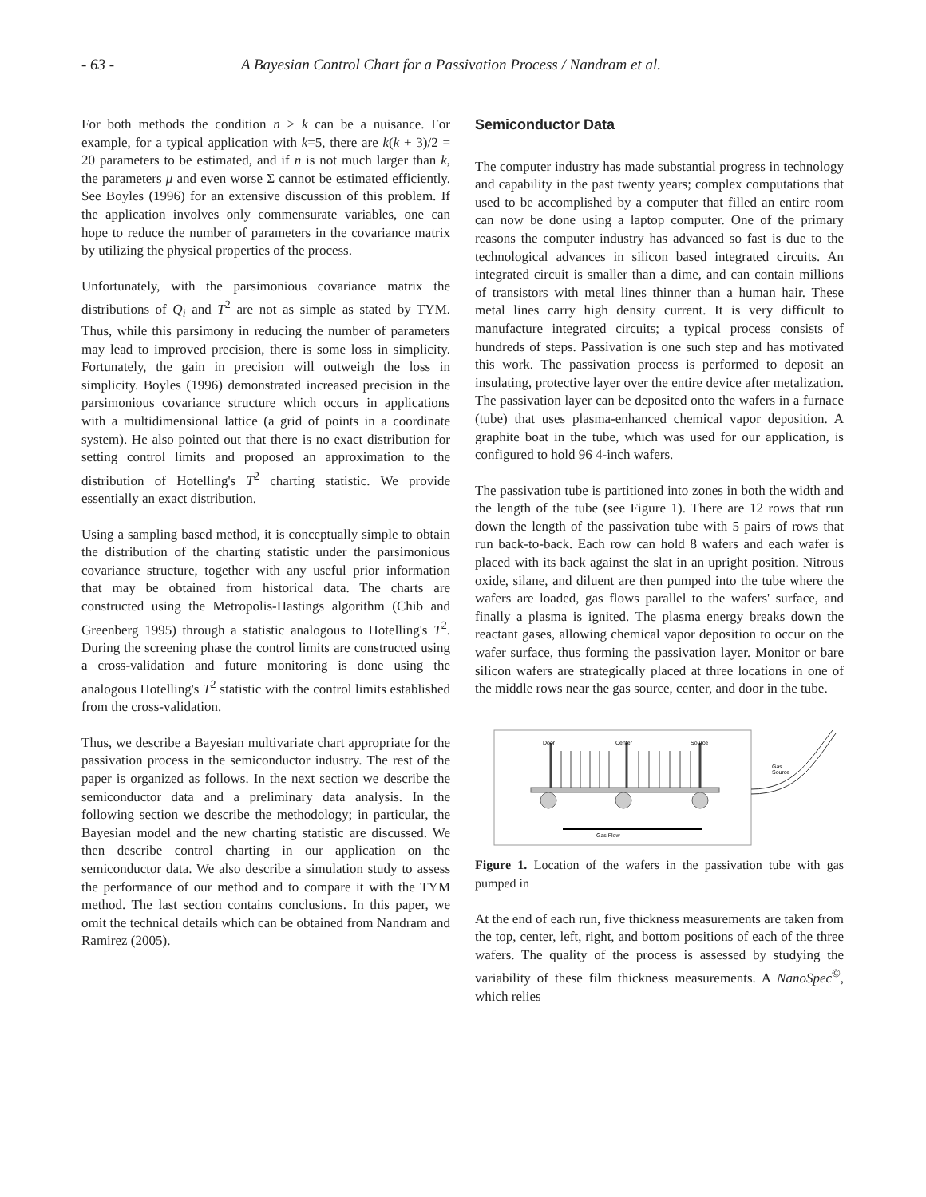- 63 - A Bayesian Control Chart for a Passivation Process / Nandram et al.
For both methods the condition n > k can be a nuisance. For example, for a typical application with k=5, there are k(k + 3)/2 = 20 parameters to be estimated, and if n is not much larger than k, the parameters μ and even worse Σ cannot be estimated efficiently. See Boyles (1996) for an extensive discussion of this problem. If the application involves only commensurate variables, one can hope to reduce the number of parameters in the covariance matrix by utilizing the physical properties of the process.
Unfortunately, with the parsimonious covariance matrix the distributions of Q<sub>i</sub> and T<sup>2</sup> are not as simple as stated by TYM. Thus, while this parsimony in reducing the number of parameters may lead to improved precision, there is some loss in simplicity. Fortunately, the gain in precision will outweigh the loss in simplicity. Boyles (1996) demonstrated increased precision in the parsimonious covariance structure which occurs in applications with a multidimensional lattice (a grid of points in a coordinate system). He also pointed out that there is no exact distribution for setting control limits and proposed an approximation to the distribution of Hotelling's T<sup>2</sup> charting statistic. We provide essentially an exact distribution.
Using a sampling based method, it is conceptually simple to obtain the distribution of the charting statistic under the parsimonious covariance structure, together with any useful prior information that may be obtained from historical data. The charts are constructed using the Metropolis-Hastings algorithm (Chib and Greenberg 1995) through a statistic analogous to Hotelling's T<sup>2</sup>. During the screening phase the control limits are constructed using a cross-validation and future monitoring is done using the analogous Hotelling's T<sup>2</sup> statistic with the control limits established from the cross-validation.
Thus, we describe a Bayesian multivariate chart appropriate for the passivation process in the semiconductor industry. The rest of the paper is organized as follows. In the next section we describe the semiconductor data and a preliminary data analysis. In the following section we describe the methodology; in particular, the Bayesian model and the new charting statistic are discussed. We then describe control charting in our application on the semiconductor data. We also describe a simulation study to assess the performance of our method and to compare it with the TYM method. The last section contains conclusions. In this paper, we omit the technical details which can be obtained from Nandram and Ramirez (2005).
Semiconductor Data
The computer industry has made substantial progress in technology and capability in the past twenty years; complex computations that used to be accomplished by a computer that filled an entire room can now be done using a laptop computer. One of the primary reasons the computer industry has advanced so fast is due to the technological advances in silicon based integrated circuits. An integrated circuit is smaller than a dime, and can contain millions of transistors with metal lines thinner than a human hair. These metal lines carry high density current. It is very difficult to manufacture integrated circuits; a typical process consists of hundreds of steps. Passivation is one such step and has motivated this work. The passivation process is performed to deposit an insulating, protective layer over the entire device after metalization. The passivation layer can be deposited onto the wafers in a furnace (tube) that uses plasma-enhanced chemical vapor deposition. A graphite boat in the tube, which was used for our application, is configured to hold 96 4-inch wafers.
The passivation tube is partitioned into zones in both the width and the length of the tube (see Figure 1). There are 12 rows that run down the length of the passivation tube with 5 pairs of rows that run back-to-back. Each row can hold 8 wafers and each wafer is placed with its back against the slat in an upright position. Nitrous oxide, silane, and diluent are then pumped into the tube where the wafers are loaded, gas flows parallel to the wafers' surface, and finally a plasma is ignited. The plasma energy breaks down the reactant gases, allowing chemical vapor deposition to occur on the wafer surface, thus forming the passivation layer. Monitor or bare silicon wafers are strategically placed at three locations in one of the middle rows near the gas source, center, and door in the tube.
Door
Center
Source
Gas
Source
Gas Flow
Figure 1. Location of the wafers in the passivation tube with gas pumped in
At the end of each run, five thickness measurements are taken from the top, center, left, right, and bottom positions of each of the three wafers. The quality of the process is assessed by studying the variability of these film thickness measurements. A NanoSpec<sup>©</sup>, which relies